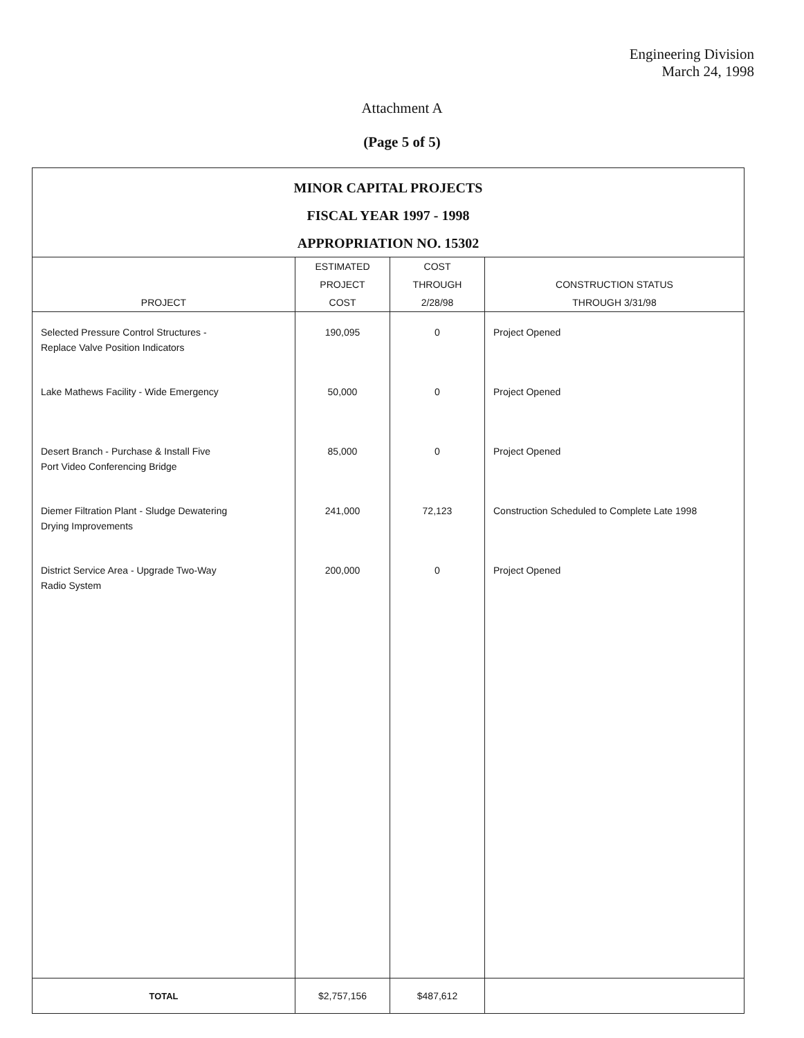Engineering Division
March 24, 1998
Attachment A
(Page 5 of 5)
| MINOR CAPITAL PROJECTS FISCAL YEAR 1997 - 1998 APPROPRIATION NO. 15302 | | | |
| PROJECT | ESTIMATED PROJECT COST | COST THROUGH 2/28/98 | CONSTRUCTION STATUS THROUGH 3/31/98 |
| Selected Pressure Control Structures - Replace Valve Position Indicators | 190,095 | 0 | Project Opened |
| Lake Mathews Facility - Wide Emergency | 50,000 | 0 | Project Opened |
| Desert Branch - Purchase & Install Five Port Video Conferencing Bridge | 85,000 | 0 | Project Opened |
| Diemer Filtration Plant - Sludge Dewatering Drying Improvements | 241,000 | 72,123 | Construction Scheduled to Complete Late 1998 |
| District Service Area - Upgrade Two-Way Radio System | 200,000 | 0 | Project Opened |
| TOTAL | $2,757,156 | $487,612 | |